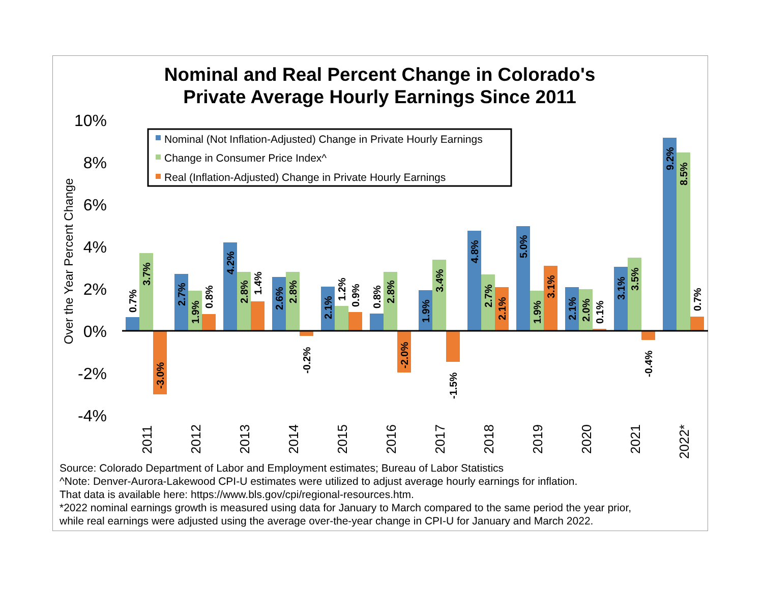Nominal and Real Percent Change in Colorado's
Private Average Hourly Earnings Since 2011
10%
8%
6%
4%
2%
0%
-2%
-4%
Over the Year Percent Change
Nominal (Not Inflation-Adjusted) Change in Private Hourly Earnings
Change in Consumer Price Index^
Real (Inflation-Adjusted) Change in Private Hourly Earnings
0.7%
3.7%
-3.0%
2.7%
1.9%
0.8%
4.2%
2.8%
1.4%
2.6%
2.8%
-0.2%
2.1%
1.2%
0.9%
0.8%
2.8%
-2.0%
1.9%
3.4%
-1.5%
4.8%
2.7%
2.1%
5.0%
1.9%
3.1%
2.1%
2.0%
0.1%
3.1%
3.5%
-0.4%
9.2%
8.5%
0.7%
2011
2012
2013
2014
2015
2016
2017
2018
2019
2020
2021
2022*
Source: Colorado Department of Labor and Employment estimates; Bureau of Labor Statistics
^Note: Denver-Aurora-Lakewood CPI-U estimates were utilized to adjust average hourly earnings for inflation.
That data is available here: https://www.bls.gov/cpi/regional-resources.htm.
*2022 nominal earnings growth is measured using data for January to March compared to the same period the year prior,
while real earnings were adjusted using the average over-the-year change in CPI-U for January and March 2022.